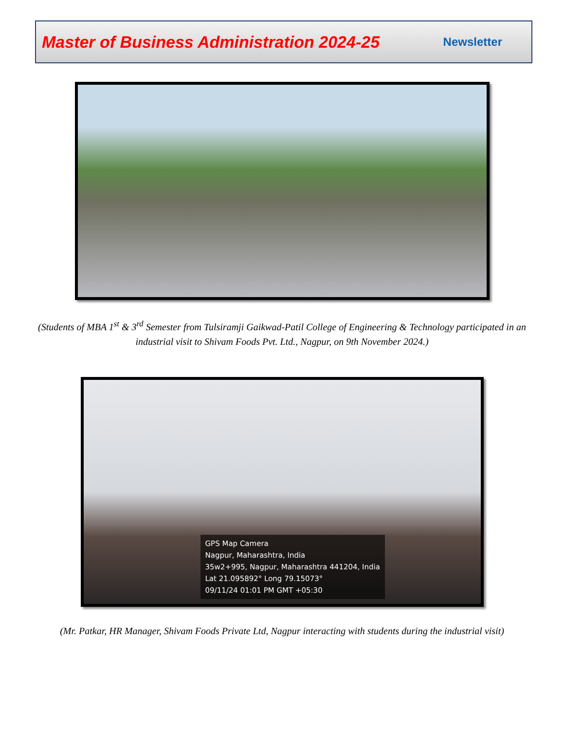Master of Business Administration 2024-25 Newsletter
(Students of MBA 1<sup>st</sup> & 3<sup>rd</sup> Semester from Tulsiramji Gaikwad-Patil College of Engineering & Technology participated in an industrial visit to Shivam Foods Pvt. Ltd., Nagpur, on 9th November 2024.)
GPS Map Camera
Nagpur, Maharashtra, India
35w2+995, Nagpur, Maharashtra 441204, India
Lat 21.095892° Long 79.15073°
09/11/24 01:01 PM GMT +05:30
(Mr. Patkar, HR Manager, Shivam Foods Private Ltd, Nagpur interacting with students during the industrial visit)